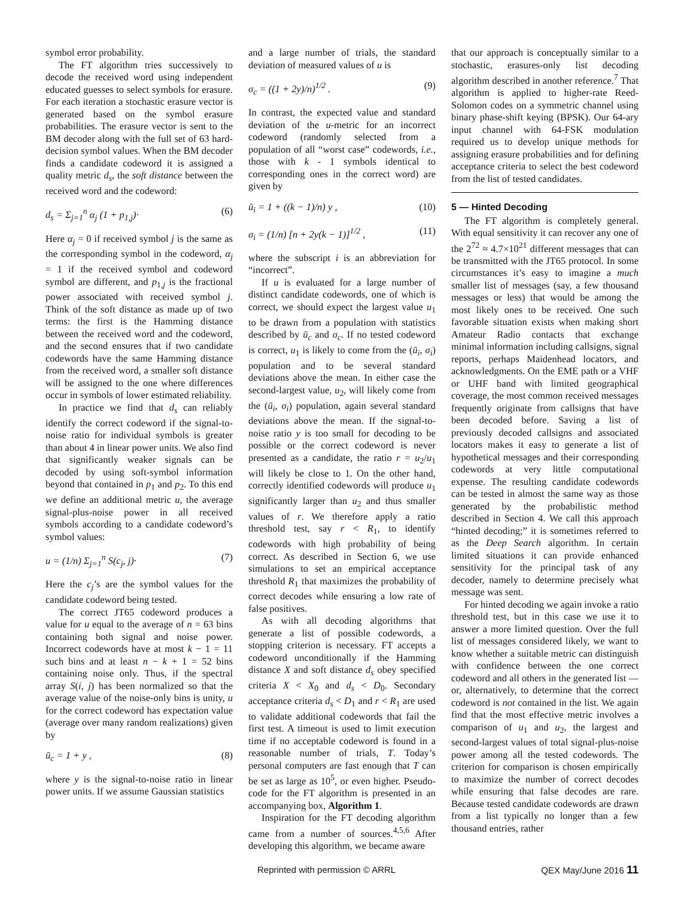symbol error probability.
The FT algorithm tries successively to decode the received word using independent educated guesses to select symbols for erasure. For each iteration a stochastic erasure vector is generated based on the symbol erasure probabilities. The erasure vector is sent to the BM decoder along with the full set of 63 hard-decision symbol values. When the BM decoder finds a candidate codeword it is assigned a quality metric d<sub>s</sub>, the soft distance between the received word and the codeword:
d<sub>s</sub> = Σ<sub>j=1</sub><sup>n</sup> α<sub>j</sub> (1 + p<sub>1,j</sub>)· (6)
Here α<sub>j</sub> = 0 if received symbol j is the same as the corresponding symbol in the codeword, α<sub>j</sub> = 1 if the received symbol and codeword symbol are different, and p<sub>1,j</sub> is the fractional power associated with received symbol j. Think of the soft distance as made up of two terms: the first is the Hamming distance between the received word and the codeword, and the second ensures that if two candidate codewords have the same Hamming distance from the received word, a smaller soft distance will be assigned to the one where differences occur in symbols of lower estimated reliability.
In practice we find that d<sub>s</sub> can reliably identify the correct codeword if the signal-to-noise ratio for individual symbols is greater than about 4 in linear power units. We also find that significantly weaker signals can be decoded by using soft-symbol information beyond that contained in p<sub>1</sub> and p<sub>2</sub>. To this end we define an additional metric u, the average signal-plus-noise power in all received symbols according to a candidate codeword’s symbol values:
u = (1/n) Σ<sub>j=1</sub><sup>n</sup> S(c<sub>j</sub>, j)· (7)
Here the c<sub>j</sub>’s are the symbol values for the candidate codeword being tested.
The correct JT65 codeword produces a value for u equal to the average of n = 63 bins containing both signal and noise power. Incorrect codewords have at most k − 1 = 11 such bins and at least n − k + 1 = 52 bins containing noise only. Thus, if the spectral array S(i, j) has been normalized so that the average value of the noise-only bins is unity, u for the correct codeword has expectation value (average over many random realizations) given by
ū<sub>c</sub> = 1 + y , (8)
where y is the signal-to-noise ratio in linear power units. If we assume Gaussian statistics
and a large number of trials, the standard deviation of measured values of u is
σ<sub>c</sub> = ((1 + 2y)/n)<sup>1/2</sup> . (9)
In contrast, the expected value and standard deviation of the u-metric for an incorrect codeword (randomly selected from a population of all “worst case” codewords, i.e., those with k - 1 symbols identical to corresponding ones in the correct word) are given by
ū<sub>i</sub> = 1 + ((k − 1)/n) y , (10)
σ<sub>i</sub> = (1/n) [n + 2y(k − 1)]<sup>1/2</sup> , (11)
where the subscript i is an abbreviation for “incorrect”.
If u is evaluated for a large number of distinct candidate codewords, one of which is correct, we should expect the largest value u<sub>1</sub> to be drawn from a population with statistics described by ū<sub>c</sub> and σ<sub>c</sub>. If no tested codeword is correct, u<sub>1</sub> is likely to come from the (ū<sub>i</sub>, σ<sub>i</sub>) population and to be several standard deviations above the mean. In either case the second-largest value, u<sub>2</sub>, will likely come from the (ū<sub>i</sub>, σ<sub>i</sub>) population, again several standard deviations above the mean. If the signal-to-noise ratio y is too small for decoding to be possible or the correct codeword is never presented as a candidate, the ratio r = u<sub>2</sub>/u<sub>1</sub> will likely be close to 1. On the other hand, correctly identified codewords will produce u<sub>1</sub> significantly larger than u<sub>2</sub> and thus smaller values of r. We therefore apply a ratio threshold test, say r < R<sub>1</sub>, to identify codewords with high probability of being correct. As described in Section 6, we use simulations to set an empirical acceptance threshold R<sub>1</sub> that maximizes the probability of correct decodes while ensuring a low rate of false positives.
As with all decoding algorithms that generate a list of possible codewords, a stopping criterion is necessary. FT accepts a codeword unconditionally if the Hamming distance X and soft distance d<sub>s</sub> obey specified criteria X < X<sub>0</sub> and d<sub>s</sub> < D<sub>0</sub>. Secondary acceptance criteria d<sub>s</sub> < D<sub>1</sub> and r < R<sub>1</sub> are used to validate additional codewords that fail the first test. A timeout is used to limit execution time if no acceptable codeword is found in a reasonable number of trials, T. Today’s personal computers are fast enough that T can be set as large as 10<sup>5</sup>, or even higher. Pseudo-code for the FT algorithm is presented in an accompanying box, Algorithm 1.
Inspiration for the FT decoding algorithm came from a number of sources.<sup>4,5,6</sup> After developing this algorithm, we became aware
that our approach is conceptually similar to a stochastic, erasures-only list decoding algorithm described in another reference.<sup>7</sup> That algorithm is applied to higher-rate Reed-Solomon codes on a symmetric channel using binary phase-shift keying (BPSK). Our 64-ary input channel with 64-FSK modulation required us to develop unique methods for assigning erasure probabilities and for defining acceptance criteria to select the best codeword from the list of tested candidates.
5 — Hinted Decoding
The FT algorithm is completely general. With equal sensitivity it can recover any one of the 2<sup>72</sup> ≈ 4.7×10<sup>21</sup> different messages that can be transmitted with the JT65 protocol. In some circumstances it’s easy to imagine a much smaller list of messages (say, a few thousand messages or less) that would be among the most likely ones to be received. One such favorable situation exists when making short Amateur Radio contacts that exchange minimal information including callsigns, signal reports, perhaps Maidenhead locators, and acknowledgments. On the EME path or a VHF or UHF band with limited geographical coverage, the most common received messages frequently originate from callsigns that have been decoded before. Saving a list of previously decoded callsigns and associated locators makes it easy to generate a list of hypothetical messages and their corresponding codewords at very little computational expense. The resulting candidate codewords can be tested in almost the same way as those generated by the probabilistic method described in Section 4. We call this approach “hinted decoding;” it is sometimes referred to as the Deep Search algorithm. In certain limited situations it can provide enhanced sensitivity for the principal task of any decoder, namely to determine precisely what message was sent.
For hinted decoding we again invoke a ratio threshold test, but in this case we use it to answer a more limited question. Over the full list of messages considered likely, we want to know whether a suitable metric can distinguish with confidence between the one correct codeword and all others in the generated list — or, alternatively, to determine that the correct codeword is not contained in the list. We again find that the most effective metric involves a comparison of u<sub>1</sub> and u<sub>2</sub>, the largest and second-largest values of total signal-plus-noise power among all the tested codewords. The criterion for comparison is chosen empirically to maximize the number of correct decodes while ensuring that false decodes are rare. Because tested candidate codewords are drawn from a list typically no longer than a few thousand entries, rather
Reprinted with permission © ARRL QEX May/June 2016 11